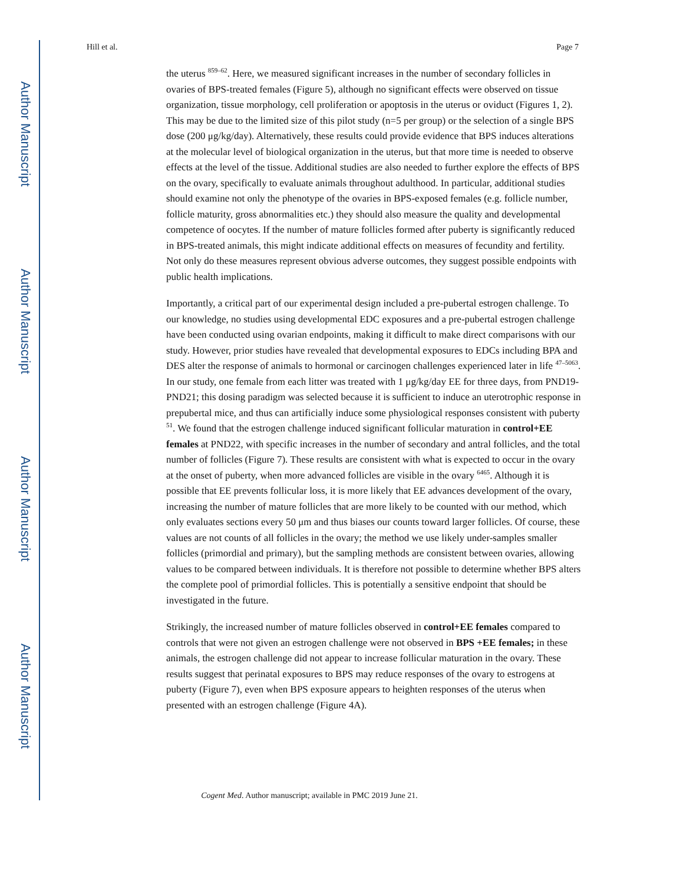Author Manuscript
Author Manuscript
Author Manuscript
Author Manuscript
Hill et al. Page 7
the uterus <sup>859–62</sup>. Here, we measured significant increases in the number of secondary follicles in ovaries of BPS-treated females (Figure 5), although no significant effects were observed on tissue organization, tissue morphology, cell proliferation or apoptosis in the uterus or oviduct (Figures 1, 2). This may be due to the limited size of this pilot study (n=5 per group) or the selection of a single BPS dose (200 μg/kg/day). Alternatively, these results could provide evidence that BPS induces alterations at the molecular level of biological organization in the uterus, but that more time is needed to observe effects at the level of the tissue. Additional studies are also needed to further explore the effects of BPS on the ovary, specifically to evaluate animals throughout adulthood. In particular, additional studies should examine not only the phenotype of the ovaries in BPS-exposed females (e.g. follicle number, follicle maturity, gross abnormalities etc.) they should also measure the quality and developmental competence of oocytes. If the number of mature follicles formed after puberty is significantly reduced in BPS-treated animals, this might indicate additional effects on measures of fecundity and fertility. Not only do these measures represent obvious adverse outcomes, they suggest possible endpoints with public health implications.
Importantly, a critical part of our experimental design included a pre-pubertal estrogen challenge. To our knowledge, no studies using developmental EDC exposures and a pre-pubertal estrogen challenge have been conducted using ovarian endpoints, making it difficult to make direct comparisons with our study. However, prior studies have revealed that developmental exposures to EDCs including BPA and DES alter the response of animals to hormonal or carcinogen challenges experienced later in life <sup>47–5063</sup>. In our study, one female from each litter was treated with 1 μg/kg/day EE for three days, from PND19-PND21; this dosing paradigm was selected because it is sufficient to induce an uterotrophic response in prepubertal mice, and thus can artificially induce some physiological responses consistent with puberty <sup>51</sup>. We found that the estrogen challenge induced significant follicular maturation in control+EE females at PND22, with specific increases in the number of secondary and antral follicles, and the total number of follicles (Figure 7). These results are consistent with what is expected to occur in the ovary at the onset of puberty, when more advanced follicles are visible in the ovary <sup>6465</sup>. Although it is possible that EE prevents follicular loss, it is more likely that EE advances development of the ovary, increasing the number of mature follicles that are more likely to be counted with our method, which only evaluates sections every 50 μm and thus biases our counts toward larger follicles. Of course, these values are not counts of all follicles in the ovary; the method we use likely under-samples smaller follicles (primordial and primary), but the sampling methods are consistent between ovaries, allowing values to be compared between individuals. It is therefore not possible to determine whether BPS alters the complete pool of primordial follicles. This is potentially a sensitive endpoint that should be investigated in the future.
Strikingly, the increased number of mature follicles observed in control+EE females compared to controls that were not given an estrogen challenge were not observed in BPS +EE females; in these animals, the estrogen challenge did not appear to increase follicular maturation in the ovary. These results suggest that perinatal exposures to BPS may reduce responses of the ovary to estrogens at puberty (Figure 7), even when BPS exposure appears to heighten responses of the uterus when presented with an estrogen challenge (Figure 4A).
Cogent Med. Author manuscript; available in PMC 2019 June 21.